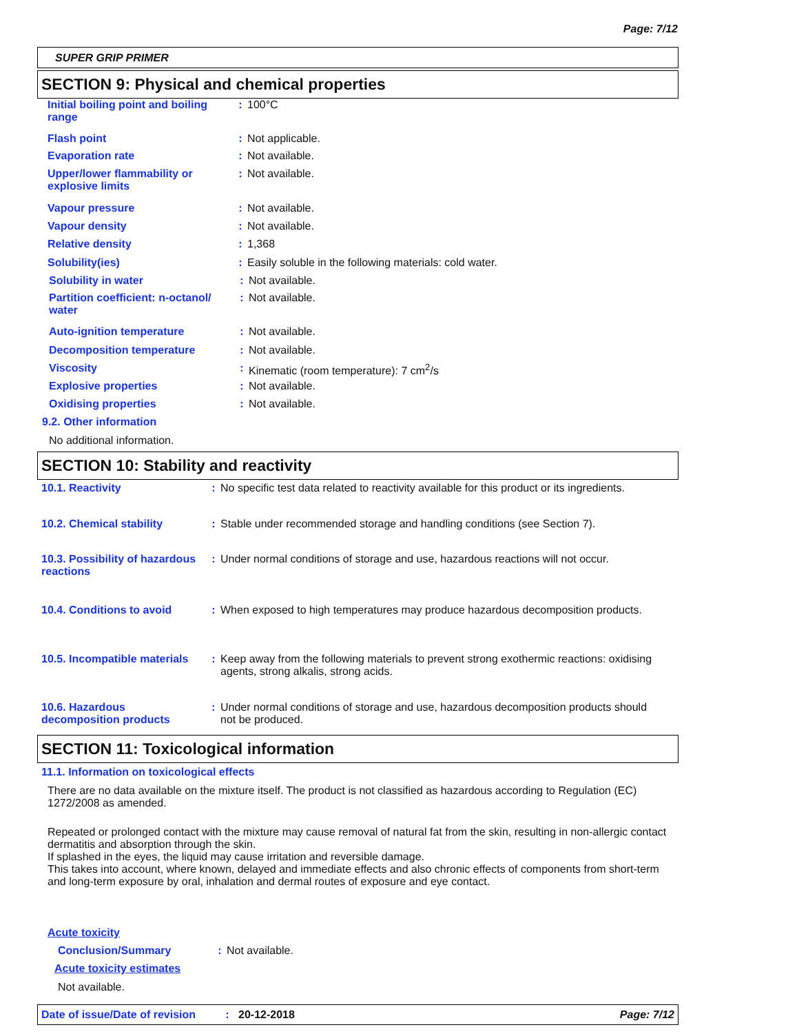Page: 7/12
SUPER GRIP PRIMER
SECTION 9: Physical and chemical properties
Initial boiling point and boiling range
: 100°C
Flash point : Not applicable.
Evaporation rate : Not available.
Upper/lower flammability or explosive limits
: Not available.
Vapour pressure : Not available.
Vapour density : Not available.
Relative density : 1,368
Solubility(ies) : Easily soluble in the following materials: cold water.
Solubility in water : Not available.
Partition coefficient: n-octanol/ water
: Not available.
Auto-ignition temperature : Not available.
Decomposition temperature : Not available.
Viscosity : Kinematic (room temperature): 7 cm<sup>2</sup>/s
Explosive properties : Not available.
Oxidising properties : Not available.
9.2. Other information
No additional information.
SECTION 10: Stability and reactivity
10.1. Reactivity : No specific test data related to reactivity available for this product or its ingredients.
10.2. Chemical stability : Stable under recommended storage and handling conditions (see Section 7).
10.3. Possibility of hazardous reactions
: Under normal conditions of storage and use, hazardous reactions will not occur.
10.4. Conditions to avoid : When exposed to high temperatures may produce hazardous decomposition products.
10.5. Incompatible materials
: Keep away from the following materials to prevent strong exothermic reactions: oxidising agents, strong alkalis, strong acids.
10.6. Hazardous decomposition products
: Under normal conditions of storage and use, hazardous decomposition products should not be produced.
SECTION 11: Toxicological information
11.1. Information on toxicological effects
There are no data available on the mixture itself. The product is not classified as hazardous according to Regulation (EC) 1272/2008 as amended.
Repeated or prolonged contact with the mixture may cause removal of natural fat from the skin, resulting in non-allergic contact dermatitis and absorption through the skin.
If splashed in the eyes, the liquid may cause irritation and reversible damage.
This takes into account, where known, delayed and immediate effects and also chronic effects of components from short-term and long-term exposure by oral, inhalation and dermal routes of exposure and eye contact.
Acute toxicity
Conclusion/Summary : Not available.
Acute toxicity estimates
Not available.
Date of issue/Date of revision: 20-12-2018 Page: 7/12